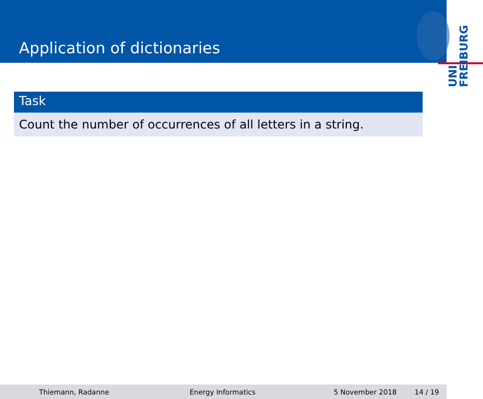Application of dictionaries
UNI
FREIBURG
Task
Count the number of occurrences of all letters in a string.
Thiemann, Radanne Energy Informatics 5 November 2018 14 / 19